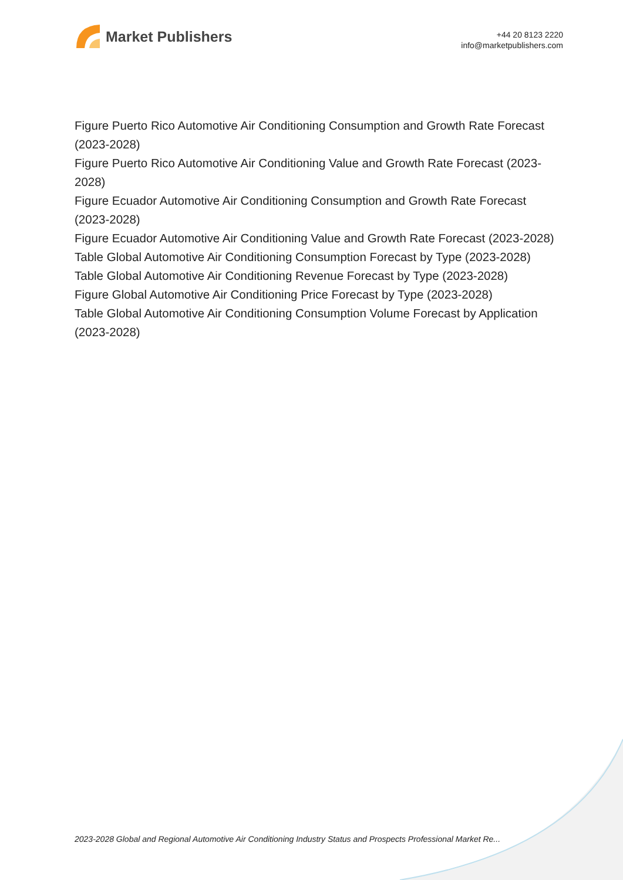Market Publishers
+44 20 8123 2220
info@marketpublishers.com
Figure Puerto Rico Automotive Air Conditioning Consumption and Growth Rate Forecast (2023-2028)
Figure Puerto Rico Automotive Air Conditioning Value and Growth Rate Forecast (2023-2028)
Figure Ecuador Automotive Air Conditioning Consumption and Growth Rate Forecast (2023-2028)
Figure Ecuador Automotive Air Conditioning Value and Growth Rate Forecast (2023-2028)
Table Global Automotive Air Conditioning Consumption Forecast by Type (2023-2028)
Table Global Automotive Air Conditioning Revenue Forecast by Type (2023-2028)
Figure Global Automotive Air Conditioning Price Forecast by Type (2023-2028)
Table Global Automotive Air Conditioning Consumption Volume Forecast by Application (2023-2028)
2023-2028 Global and Regional Automotive Air Conditioning Industry Status and Prospects Professional Market Re...